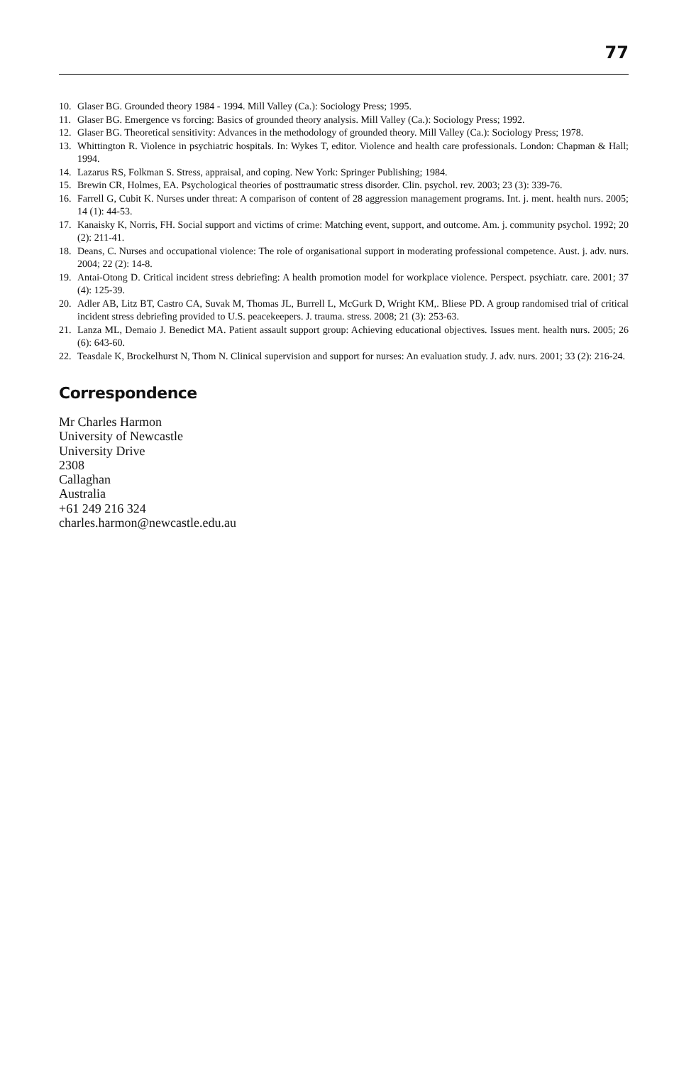77
10. Glaser BG. Grounded theory 1984 - 1994. Mill Valley (Ca.): Sociology Press; 1995.
11. Glaser BG. Emergence vs forcing: Basics of grounded theory analysis. Mill Valley (Ca.): Sociology Press; 1992.
12. Glaser BG. Theoretical sensitivity: Advances in the methodology of grounded theory. Mill Valley (Ca.): Sociology Press; 1978.
13. Whittington R. Violence in psychiatric hospitals. In: Wykes T, editor. Violence and health care professionals. London: Chapman & Hall; 1994.
14. Lazarus RS, Folkman S. Stress, appraisal, and coping. New York: Springer Publishing; 1984.
15. Brewin CR, Holmes, EA. Psychological theories of posttraumatic stress disorder. Clin. psychol. rev. 2003; 23 (3): 339-76.
16. Farrell G, Cubit K. Nurses under threat: A comparison of content of 28 aggression management programs. Int. j. ment. health nurs. 2005; 14 (1): 44-53.
17. Kanaisky K, Norris, FH. Social support and victims of crime: Matching event, support, and outcome. Am. j. community psychol. 1992; 20 (2): 211-41.
18. Deans, C. Nurses and occupational violence: The role of organisational support in moderating professional competence. Aust. j. adv. nurs. 2004; 22 (2): 14-8.
19. Antai-Otong D. Critical incident stress debriefing: A health promotion model for workplace violence. Perspect. psychiatr. care. 2001; 37 (4): 125-39.
20. Adler AB, Litz BT, Castro CA, Suvak M, Thomas JL, Burrell L, McGurk D, Wright KM,. Bliese PD. A group randomised trial of critical incident stress debriefing provided to U.S. peacekeepers. J. trauma. stress. 2008; 21 (3): 253-63.
21. Lanza ML, Demaio J. Benedict MA. Patient assault support group: Achieving educational objectives. Issues ment. health nurs. 2005; 26 (6): 643-60.
22. Teasdale K, Brockelhurst N, Thom N. Clinical supervision and support for nurses: An evaluation study. J. adv. nurs. 2001; 33 (2): 216-24.
Correspondence
Mr Charles Harmon
University of Newcastle
University Drive
2308
Callaghan
Australia
+61 249 216 324
charles.harmon@newcastle.edu.au